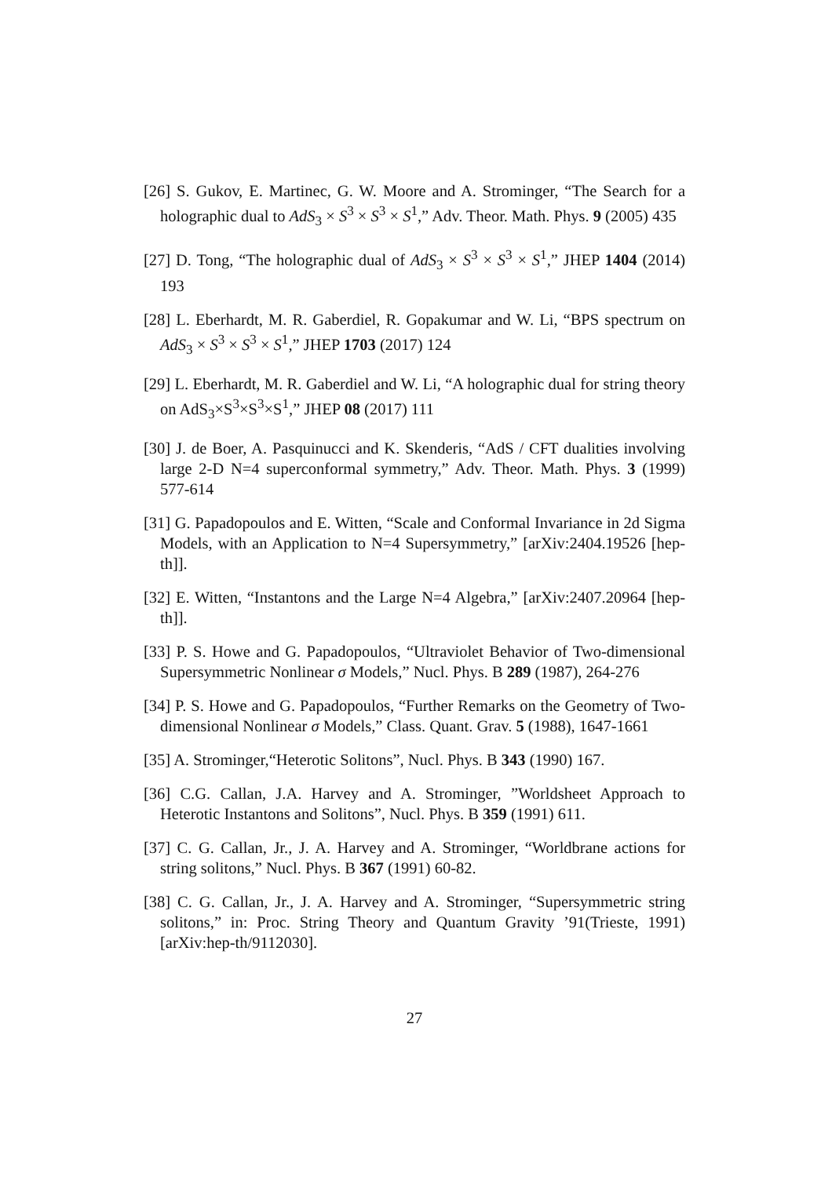[26] S. Gukov, E. Martinec, G. W. Moore and A. Strominger, “The Search for a holographic dual to AdS<sub>3</sub> × S<sup>3</sup> × S<sup>3</sup> × S<sup>1</sup>,” Adv. Theor. Math. Phys. 9 (2005) 435
[27] D. Tong, “The holographic dual of AdS<sub>3</sub> × S<sup>3</sup> × S<sup>3</sup> × S<sup>1</sup>,” JHEP 1404 (2014) 193
[28] L. Eberhardt, M. R. Gaberdiel, R. Gopakumar and W. Li, “BPS spectrum on AdS<sub>3</sub> × S<sup>3</sup> × S<sup>3</sup> × S<sup>1</sup>,” JHEP 1703 (2017) 124
[29] L. Eberhardt, M. R. Gaberdiel and W. Li, “A holographic dual for string theory on AdS<sub>3</sub>×S<sup>3</sup>×S<sup>3</sup>×S<sup>1</sup>,” JHEP 08 (2017) 111
[30] J. de Boer, A. Pasquinucci and K. Skenderis, “AdS / CFT dualities involving large 2-D N=4 superconformal symmetry,” Adv. Theor. Math. Phys. 3 (1999) 577-614
[31] G. Papadopoulos and E. Witten, “Scale and Conformal Invariance in 2d Sigma Models, with an Application to N=4 Supersymmetry,” [arXiv:2404.19526 [hep-th]].
[32] E. Witten, “Instantons and the Large N=4 Algebra,” [arXiv:2407.20964 [hep-th]].
[33] P. S. Howe and G. Papadopoulos, “Ultraviolet Behavior of Two-dimensional Supersymmetric Nonlinear σ Models,” Nucl. Phys. B 289 (1987), 264-276
[34] P. S. Howe and G. Papadopoulos, “Further Remarks on the Geometry of Two-dimensional Nonlinear σ Models,” Class. Quant. Grav. 5 (1988), 1647-1661
[35] A. Strominger,“Heterotic Solitons”, Nucl. Phys. B 343 (1990) 167.
[36] C.G. Callan, J.A. Harvey and A. Strominger, ”Worldsheet Approach to Heterotic Instantons and Solitons”, Nucl. Phys. B 359 (1991) 611.
[37] C. G. Callan, Jr., J. A. Harvey and A. Strominger, “Worldbrane actions for string solitons,” Nucl. Phys. B 367 (1991) 60-82.
[38] C. G. Callan, Jr., J. A. Harvey and A. Strominger, “Supersymmetric string solitons,” in: Proc. String Theory and Quantum Gravity ’91(Trieste, 1991) [arXiv:hep-th/9112030].
27